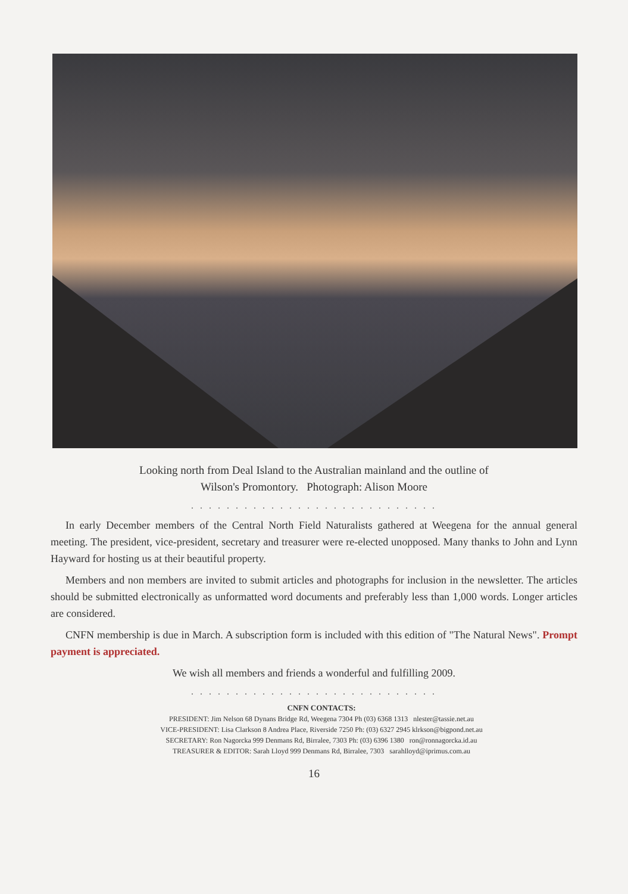Looking north from Deal Island to the Australian mainland and the outline of
Wilson's Promontory. Photograph: Alison Moore
. . . . . . . . . . . . . . . . . . . . . . . . . . . .
In early December members of the Central North Field Naturalists gathered at Weegena for the annual general meeting. The president, vice-president, secretary and treasurer were re-elected unopposed. Many thanks to John and Lynn Hayward for hosting us at their beautiful property.
Members and non members are invited to submit articles and photographs for inclusion in the newsletter. The articles should be submitted electronically as unformatted word documents and preferably less than 1,000 words. Longer articles are considered.
CNFN membership is due in March. A subscription form is included with this edition of "The Natural News". Prompt payment is appreciated.
We wish all members and friends a wonderful and fulfilling 2009.
. . . . . . . . . . . . . . . . . . . . . . . . . . . .
CNFN CONTACTS:
PRESIDENT: Jim Nelson 68 Dynans Bridge Rd, Weegena 7304 Ph (03) 6368 1313 nlester@tassie.net.au
VICE-PRESIDENT: Lisa Clarkson 8 Andrea Place, Riverside 7250 Ph: (03) 6327 2945 klrkson@bigpond.net.au
SECRETARY: Ron Nagorcka 999 Denmans Rd, Birralee, 7303 Ph: (03) 6396 1380 ron@ronnagorcka.id.au
TREASURER & EDITOR: Sarah Lloyd 999 Denmans Rd, Birralee, 7303 sarahlloyd@iprimus.com.au
16